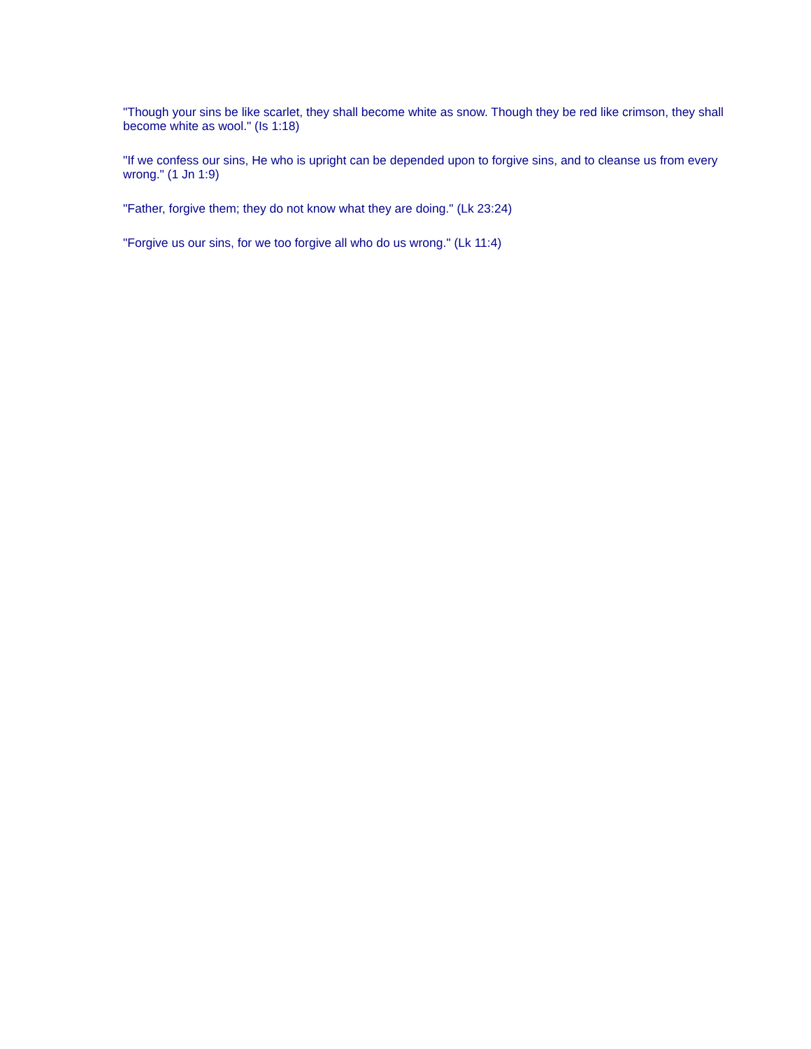"Though your sins be like scarlet, they shall become white as snow. Though they be red like crimson, they shall become white as wool." (Is 1:18)
"If we confess our sins, He who is upright can be depended upon to forgive sins, and to cleanse us from every wrong." (1 Jn 1:9)
"Father, forgive them; they do not know what they are doing." (Lk 23:24)
"Forgive us our sins, for we too forgive all who do us wrong." (Lk 11:4)